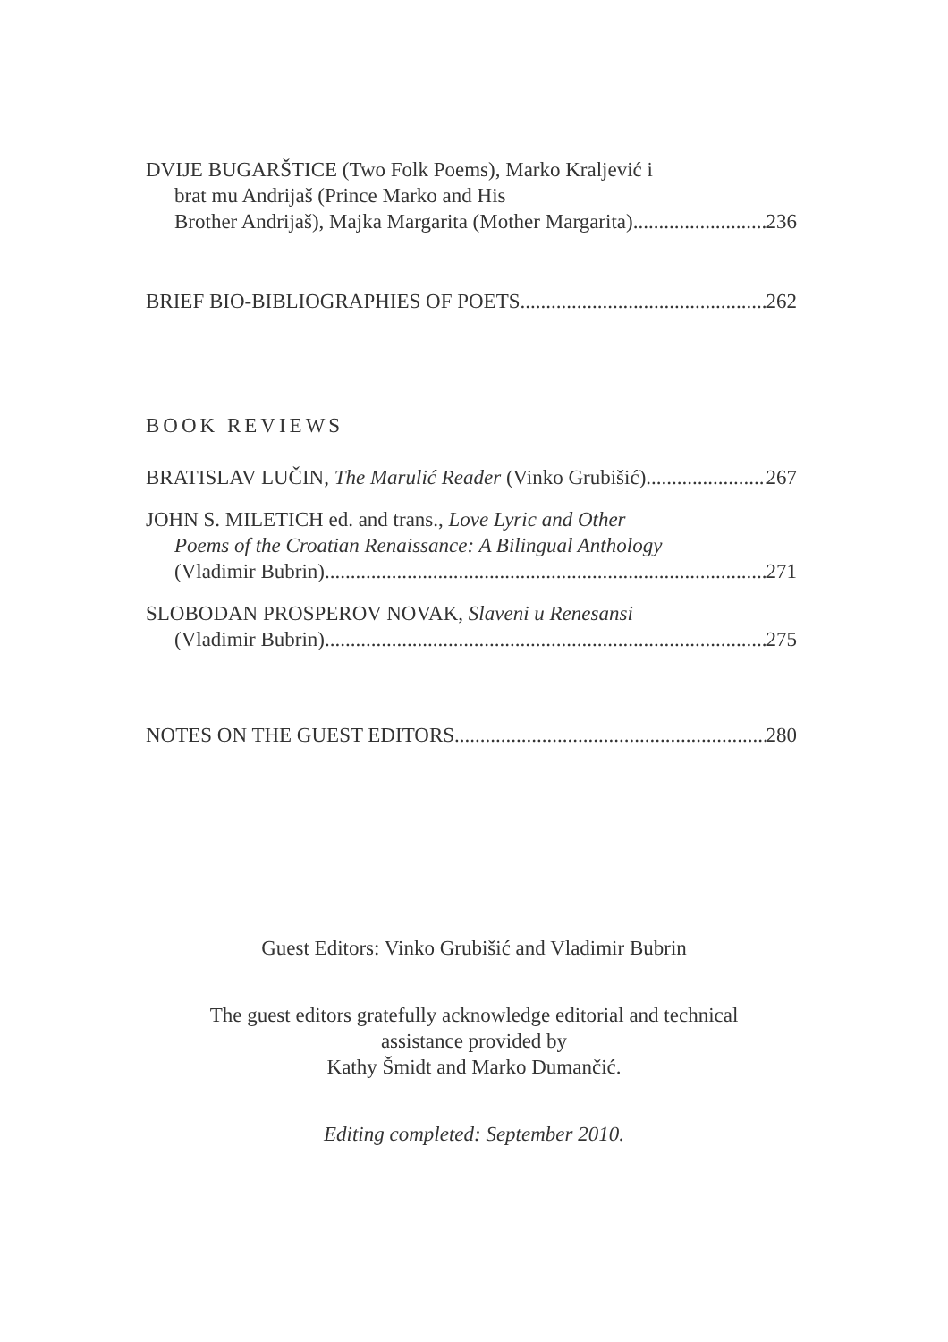DVIJE BUGARŠTICE (Two Folk Poems), Marko Kraljević i
brat mu Andrijaš (Prince Marko and His
Brother Andrijaš), Majka Margarita (Mother Margarita) 236
BRIEF BIO-BIBLIOGRAPHIES OF POETS 262
BOOK REVIEWS
BRATISLAV LUČIN, The Marulić Reader (Vinko Grubišić) 267
JOHN S. MILETICH ed. and trans., Love Lyric and Other
Poems of the Croatian Renaissance: A Bilingual Anthology
(Vladimir Bubrin) 271
SLOBODAN PROSPEROV NOVAK, Slaveni u Renesansi
(Vladimir Bubrin) 275
NOTES ON THE GUEST EDITORS 280
Guest Editors: Vinko Grubišić and Vladimir Bubrin
The guest editors gratefully acknowledge editorial and technical
assistance provided by
Kathy Šmidt and Marko Dumančić.
Editing completed: September 2010.